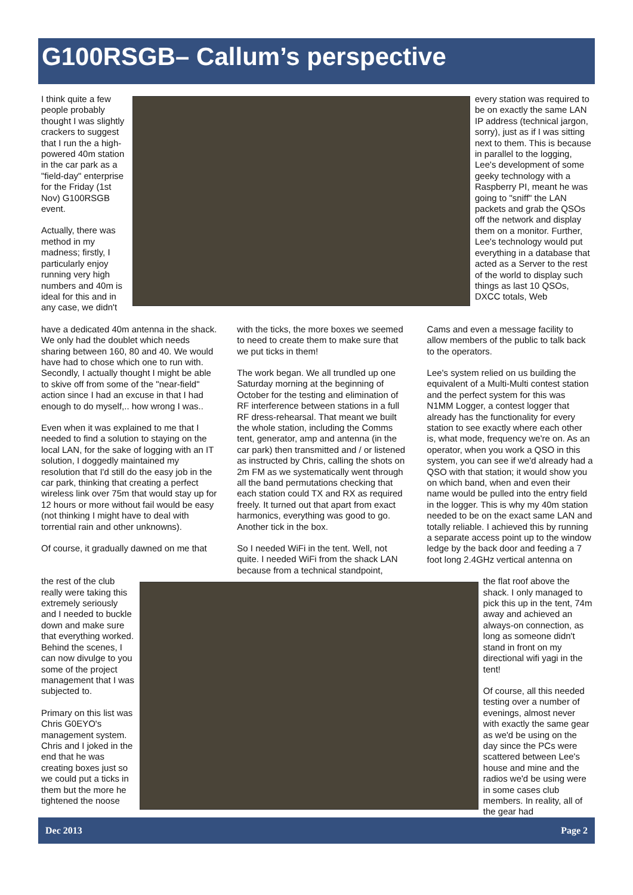G100RSGB– Callum’s perspective
I think quite a few people probably thought I was slightly crackers to suggest that I run the a high-powered 40m station in the car park as a "field-day" enterprise for the Friday (1st Nov) G100RSGB event.
Actually, there was method in my madness; firstly, I particularly enjoy running very high numbers and 40m is ideal for this and in any case, we didn't
every station was required to be on exactly the same LAN IP address (technical jargon, sorry), just as if I was sitting next to them. This is because in parallel to the logging, Lee's development of some geeky technology with a Raspberry PI, meant he was going to "sniff" the LAN packets and grab the QSOs off the network and display them on a monitor. Further, Lee's technology would put everything in a database that acted as a Server to the rest of the world to display such things as last 10 QSOs, DXCC totals, Web
have a dedicated 40m antenna in the shack. We only had the doublet which needs sharing between 160, 80 and 40. We would have had to chose which one to run with. Secondly, I actually thought I might be able to skive off from some of the "near-field" action since I had an excuse in that I had enough to do myself,.. how wrong I was..
Even when it was explained to me that I needed to find a solution to staying on the local LAN, for the sake of logging with an IT solution, I doggedly maintained my resolution that I'd still do the easy job in the car park, thinking that creating a perfect wireless link over 75m that would stay up for 12 hours or more without fail would be easy (not thinking I might have to deal with torrential rain and other unknowns).
Of course, it gradually dawned on me that
with the ticks, the more boxes we seemed to need to create them to make sure that we put ticks in them!
The work began. We all trundled up one Saturday morning at the beginning of October for the testing and elimination of RF interference between stations in a full RF dress-rehearsal. That meant we built the whole station, including the Comms tent, generator, amp and antenna (in the car park) then transmitted and / or listened as instructed by Chris, calling the shots on 2m FM as we systematically went through all the band permutations checking that each station could TX and RX as required freely. It turned out that apart from exact harmonics, everything was good to go. Another tick in the box.
So I needed WiFi in the tent. Well, not quite. I needed WiFi from the shack LAN because from a technical standpoint,
Cams and even a message facility to allow members of the public to talk back to the operators.
Lee's system relied on us building the equivalent of a Multi-Multi contest station and the perfect system for this was N1MM Logger, a contest logger that already has the functionality for every station to see exactly where each other is, what mode, frequency we're on. As an operator, when you work a QSO in this system, you can see if we'd already had a QSO with that station; it would show you on which band, when and even their name would be pulled into the entry field in the logger. This is why my 40m station needed to be on the exact same LAN and totally reliable. I achieved this by running a separate access point up to the window ledge by the back door and feeding a 7 foot long 2.4GHz vertical antenna on
the rest of the club really were taking this extremely seriously and I needed to buckle down and make sure that everything worked. Behind the scenes, I can now divulge to you some of the project management that I was subjected to.
Primary on this list was Chris G0EYO's management system. Chris and I joked in the end that he was creating boxes just so we could put a ticks in them but the more he tightened the noose
the flat roof above the shack. I only managed to pick this up in the tent, 74m away and achieved an always-on connection, as long as someone didn't stand in front on my directional wifi yagi in the tent!
Of course, all this needed testing over a number of evenings, almost never with exactly the same gear as we'd be using on the day since the PCs were scattered between Lee's house and mine and the radios we'd be using were in some cases club members. In reality, all of the gear had
Dec 2013 Page 2